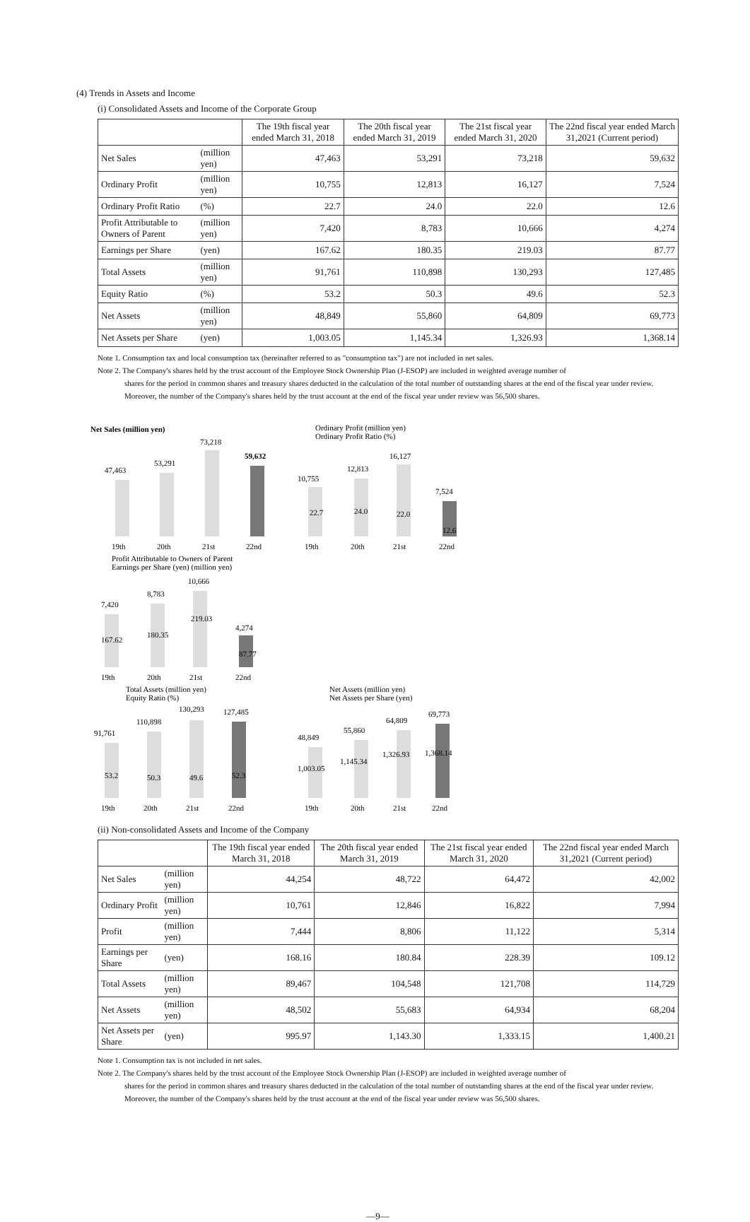(4) Trends in Assets and Income
(i) Consolidated Assets and Income of the Corporate Group
| | | The 19th fiscal year ended March 31, 2018 | The 20th fiscal year ended March 31, 2019 | The 21st fiscal year ended March 31, 2020 | The 22nd fiscal year ended March 31,2021 (Current period) |
| --- | --- | --- | --- | --- | --- |
| Net Sales | (million yen) | 47,463 | 53,291 | 73,218 | 59,632 |
| Ordinary Profit | (million yen) | 10,755 | 12,813 | 16,127 | 7,524 |
| Ordinary Profit Ratio | (%) | 22.7 | 24.0 | 22.0 | 12.6 |
| Profit Attributable to Owners of Parent | (million yen) | 7,420 | 8,783 | 10,666 | 4,274 |
| Earnings per Share | (yen) | 167.62 | 180.35 | 219.03 | 87.77 |
| Total Assets | (million yen) | 91,761 | 110,898 | 130,293 | 127,485 |
| Equity Ratio | (%) | 53.2 | 50.3 | 49.6 | 52.3 |
| Net Assets | (million yen) | 48,849 | 55,860 | 64,809 | 69,773 |
| Net Assets per Share | (yen) | 1,003.05 | 1,145.34 | 1,326.93 | 1,368.14 |
Note 1. Consumption tax and local consumption tax (hereinafter referred to as "consumption tax") are not included in net sales.
Note 2. The Company's shares held by the trust account of the Employee Stock Ownership Plan (J-ESOP) are included in weighted average number of
shares for the period in common shares and treasury shares deducted in the calculation of the total number of outstanding shares at the end of the fiscal year under review. Moreover, the number of the Company's shares held by the trust account at the end of the fiscal year under review was 56,500 shares.
Net Sales (million yen)
47,463
53,291
73,218
59,632
19th
20th
21st
22nd
Ordinary Profit (million yen)
Ordinary Profit Ratio (%)
10,755
12,813
16,127
7,524
22.7
24.0
22.0
12.6
19th
20th
21st
22nd
Profit Attributable to Owners of Parent
Earnings per Share (yen) (million yen)
7,420
8,783
10,666
4,274
167.62
180.35
219.03
87.77
19th
20th
21st
22nd
Total Assets (million yen)
Equity Ratio (%)
91,761
110,898
130,293
127,485
53.2
50.3
49.6
52.3
19th
20th
21st
22nd
Net Assets (million yen)
Net Assets per Share (yen)
48,849
55,860
64,809
69,773
1,003.05
1,145.34
1,326.93
1,368.14
19th
20th
21st
22nd
(ii) Non-consolidated Assets and Income of the Company
| | | The 19th fiscal year ended March 31, 2018 | The 20th fiscal year ended March 31, 2019 | The 21st fiscal year ended March 31, 2020 | The 22nd fiscal year ended March 31,2021 (Current period) |
| --- | --- | --- | --- | --- | --- |
| Net Sales | (million yen) | 44,254 | 48,722 | 64,472 | 42,002 |
| Ordinary Profit | (million yen) | 10,761 | 12,846 | 16,822 | 7,994 |
| Profit | (million yen) | 7,444 | 8,806 | 11,122 | 5,314 |
| Earnings per Share | (yen) | 168.16 | 180.84 | 228.39 | 109.12 |
| Total Assets | (million yen) | 89,467 | 104,548 | 121,708 | 114,729 |
| Net Assets | (million yen) | 48,502 | 55,683 | 64,934 | 68,204 |
| Net Assets per Share | (yen) | 995.97 | 1,143.30 | 1,333.15 | 1,400.21 |
Note 1. Consumption tax is not included in net sales.
Note 2. The Company's shares held by the trust account of the Employee Stock Ownership Plan (J-ESOP) are included in weighted average number of
shares for the period in common shares and treasury shares deducted in the calculation of the total number of outstanding shares at the end of the fiscal year under review. Moreover, the number of the Company's shares held by the trust account at the end of the fiscal year under review was 56,500 shares.
—9—